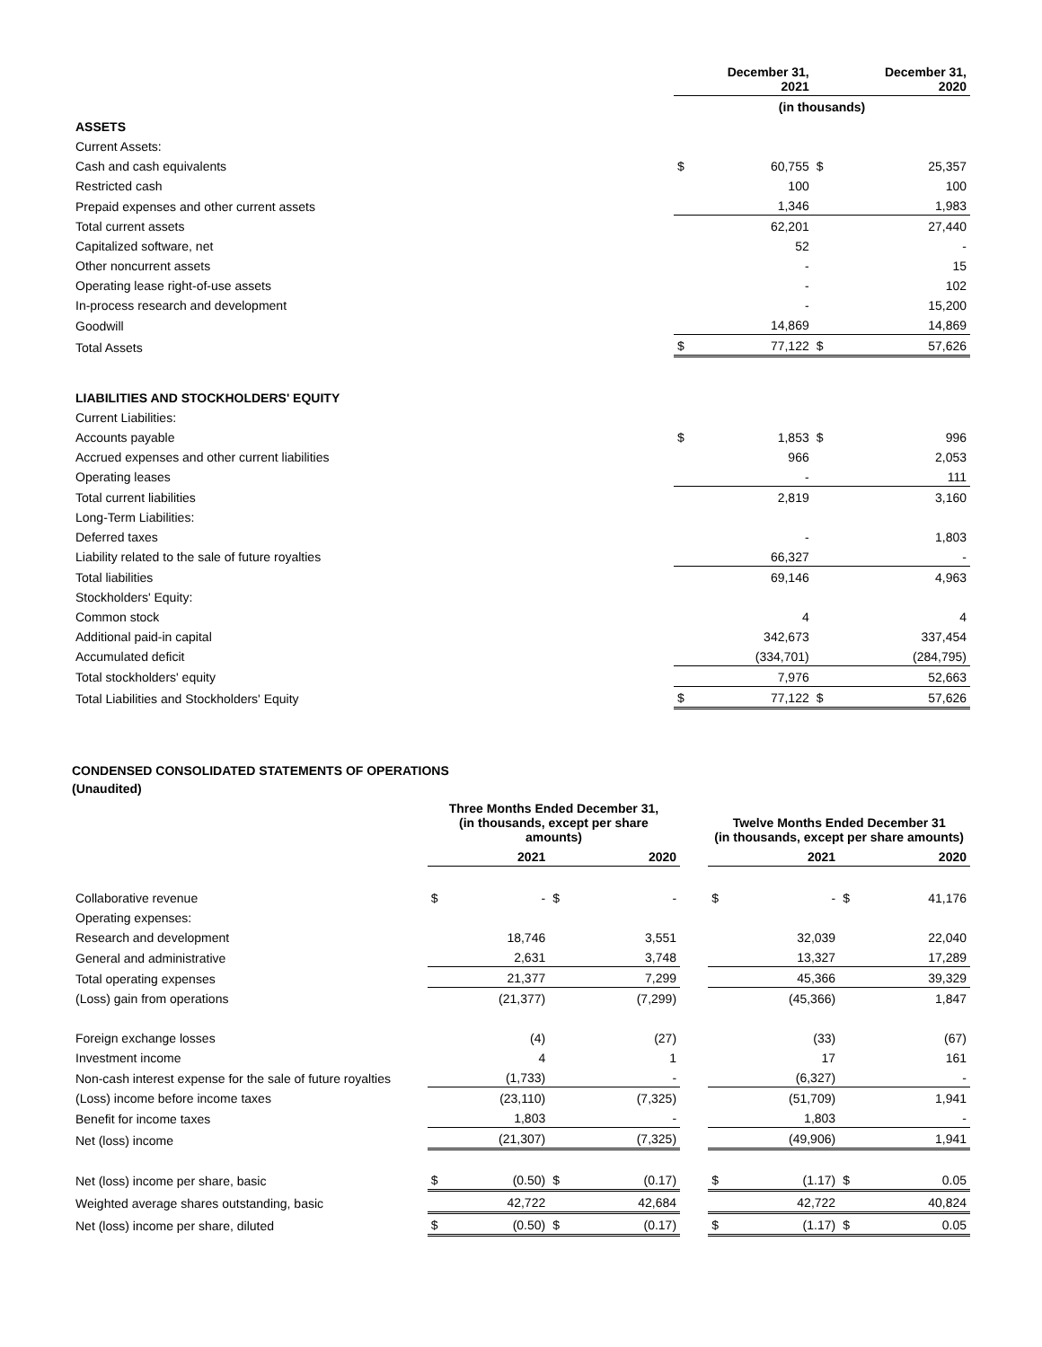| | December 31, 2021 | | December 31, 2020 | |
| --- | --- | --- | --- | --- |
| | (in thousands) | | | |
| ASSETS | | | | |
| Current Assets: | | | | |
| Cash and cash equivalents | $ | 60,755 | $ | 25,357 |
| Restricted cash | | 100 | | 100 |
| Prepaid expenses and other current assets | | 1,346 | | 1,983 |
| Total current assets | | 62,201 | | 27,440 |
| Capitalized software, net | | 52 | | - |
| Other noncurrent assets | | - | | 15 |
| Operating lease right-of-use assets | | - | | 102 |
| In-process research and development | | - | | 15,200 |
| Goodwill | | 14,869 | | 14,869 |
| Total Assets | $ | 77,122 | $ | 57,626 |
| LIABILITIES AND STOCKHOLDERS' EQUITY | | | | |
| Current Liabilities: | | | | |
| Accounts payable | $ | 1,853 | $ | 996 |
| Accrued expenses and other current liabilities | | 966 | | 2,053 |
| Operating leases | | - | | 111 |
| Total current liabilities | | 2,819 | | 3,160 |
| Long-Term Liabilities: | | | | |
| Deferred taxes | | - | | 1,803 |
| Liability related to the sale of future royalties | | 66,327 | | - |
| Total liabilities | | 69,146 | | 4,963 |
| Stockholders' Equity: | | | | |
| Common stock | | 4 | | 4 |
| Additional paid-in capital | | 342,673 | | 337,454 |
| Accumulated deficit | | (334,701) | | (284,795) |
| Total stockholders' equity | | 7,976 | | 52,663 |
| Total Liabilities and Stockholders' Equity | $ | 77,122 | $ | 57,626 |
CONDENSED CONSOLIDATED STATEMENTS OF OPERATIONS
(Unaudited)
| | Three Months Ended December 31, (in thousands, except per share amounts) | | | | | Twelve Months Ended December 31 (in thousands, except per share amounts) | | | |
| --- | --- | --- | --- | --- | --- | --- | --- | --- | --- |
| | 2021 | | 2020 | | | 2021 | | 2020 | |
| Collaborative revenue | $ | - | $ | - | | $ | - | $ | 41,176 |
| Operating expenses: | | | | | | | | | |
| Research and development | | 18,746 | | 3,551 | | | 32,039 | | 22,040 |
| General and administrative | | 2,631 | | 3,748 | | | 13,327 | | 17,289 |
| Total operating expenses | | 21,377 | | 7,299 | | | 45,366 | | 39,329 |
| (Loss) gain from operations | | (21,377) | | (7,299) | | | (45,366) | | 1,847 |
| Foreign exchange losses | | (4) | | (27) | | | (33) | | (67) |
| Investment income | | 4 | | 1 | | | 17 | | 161 |
| Non-cash interest expense for the sale of future royalties | | (1,733) | | - | | | (6,327) | | - |
| (Loss) income before income taxes | | (23,110) | | (7,325) | | | (51,709) | | 1,941 |
| Benefit for income taxes | | 1,803 | | - | | | 1,803 | | - |
| Net (loss) income | | (21,307) | | (7,325) | | | (49,906) | | 1,941 |
| Net (loss) income per share, basic | $ | (0.50) | $ | (0.17) | | $ | (1.17) | $ | 0.05 |
| Weighted average shares outstanding, basic | | 42,722 | | 42,684 | | | 42,722 | | 40,824 |
| Net (loss) income per share, diluted | $ | (0.50) | $ | (0.17) | | $ | (1.17) | $ | 0.05 |